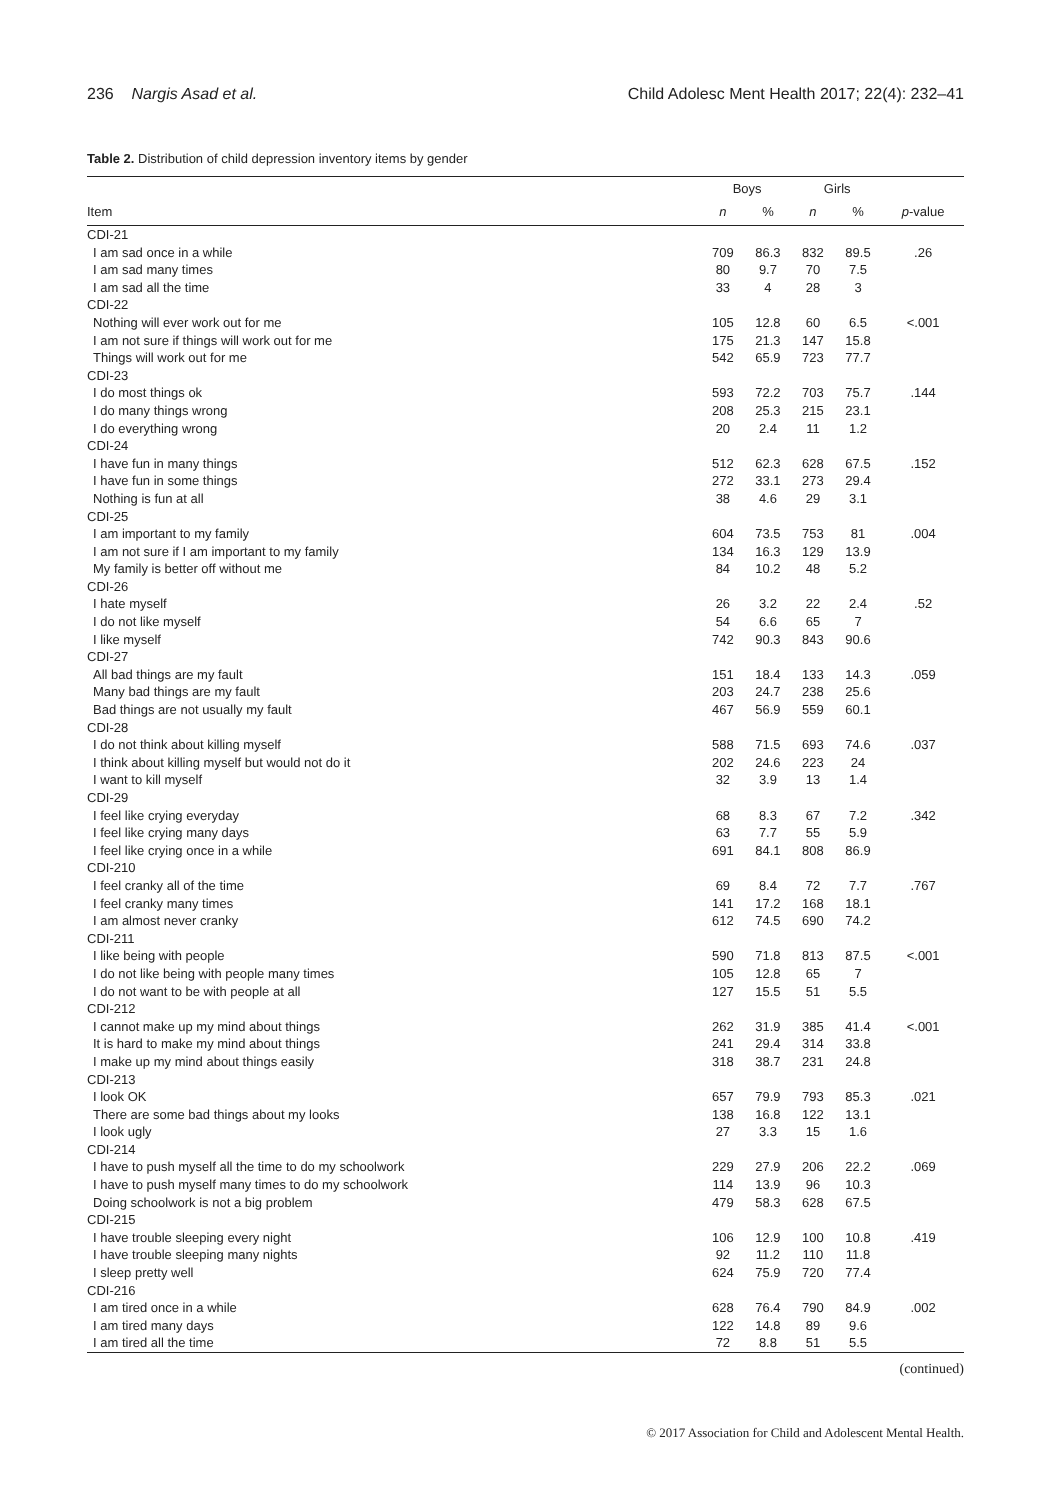236 Nargis Asad et al. Child Adolesc Ment Health 2017; 22(4): 232–41
Table 2. Distribution of child depression inventory items by gender
| | Boys | | Girls | | |
| --- | --- | --- | --- | --- | --- |
| Item | n | % | n | % | p -value |
| CDI-21 | | | | | |
| I am sad once in a while | 709 | 86.3 | 832 | 89.5 | .26 |
| I am sad many times | 80 | 9.7 | 70 | 7.5 | |
| I am sad all the time | 33 | 4 | 28 | 3 | |
| CDI-22 | | | | | |
| Nothing will ever work out for me | 105 | 12.8 | 60 | 6.5 | <.001 |
| I am not sure if things will work out for me | 175 | 21.3 | 147 | 15.8 | |
| Things will work out for me | 542 | 65.9 | 723 | 77.7 | |
| CDI-23 | | | | | |
| I do most things ok | 593 | 72.2 | 703 | 75.7 | .144 |
| I do many things wrong | 208 | 25.3 | 215 | 23.1 | |
| I do everything wrong | 20 | 2.4 | 11 | 1.2 | |
| CDI-24 | | | | | |
| I have fun in many things | 512 | 62.3 | 628 | 67.5 | .152 |
| I have fun in some things | 272 | 33.1 | 273 | 29.4 | |
| Nothing is fun at all | 38 | 4.6 | 29 | 3.1 | |
| CDI-25 | | | | | |
| I am important to my family | 604 | 73.5 | 753 | 81 | .004 |
| I am not sure if I am important to my family | 134 | 16.3 | 129 | 13.9 | |
| My family is better off without me | 84 | 10.2 | 48 | 5.2 | |
| CDI-26 | | | | | |
| I hate myself | 26 | 3.2 | 22 | 2.4 | .52 |
| I do not like myself | 54 | 6.6 | 65 | 7 | |
| I like myself | 742 | 90.3 | 843 | 90.6 | |
| CDI-27 | | | | | |
| All bad things are my fault | 151 | 18.4 | 133 | 14.3 | .059 |
| Many bad things are my fault | 203 | 24.7 | 238 | 25.6 | |
| Bad things are not usually my fault | 467 | 56.9 | 559 | 60.1 | |
| CDI-28 | | | | | |
| I do not think about killing myself | 588 | 71.5 | 693 | 74.6 | .037 |
| I think about killing myself but would not do it | 202 | 24.6 | 223 | 24 | |
| I want to kill myself | 32 | 3.9 | 13 | 1.4 | |
| CDI-29 | | | | | |
| I feel like crying everyday | 68 | 8.3 | 67 | 7.2 | .342 |
| I feel like crying many days | 63 | 7.7 | 55 | 5.9 | |
| I feel like crying once in a while | 691 | 84.1 | 808 | 86.9 | |
| CDI-210 | | | | | |
| I feel cranky all of the time | 69 | 8.4 | 72 | 7.7 | .767 |
| I feel cranky many times | 141 | 17.2 | 168 | 18.1 | |
| I am almost never cranky | 612 | 74.5 | 690 | 74.2 | |
| CDI-211 | | | | | |
| I like being with people | 590 | 71.8 | 813 | 87.5 | <.001 |
| I do not like being with people many times | 105 | 12.8 | 65 | 7 | |
| I do not want to be with people at all | 127 | 15.5 | 51 | 5.5 | |
| CDI-212 | | | | | |
| I cannot make up my mind about things | 262 | 31.9 | 385 | 41.4 | <.001 |
| It is hard to make my mind about things | 241 | 29.4 | 314 | 33.8 | |
| I make up my mind about things easily | 318 | 38.7 | 231 | 24.8 | |
| CDI-213 | | | | | |
| I look OK | 657 | 79.9 | 793 | 85.3 | .021 |
| There are some bad things about my looks | 138 | 16.8 | 122 | 13.1 | |
| I look ugly | 27 | 3.3 | 15 | 1.6 | |
| CDI-214 | | | | | |
| I have to push myself all the time to do my schoolwork | 229 | 27.9 | 206 | 22.2 | .069 |
| I have to push myself many times to do my schoolwork | 114 | 13.9 | 96 | 10.3 | |
| Doing schoolwork is not a big problem | 479 | 58.3 | 628 | 67.5 | |
| CDI-215 | | | | | |
| I have trouble sleeping every night | 106 | 12.9 | 100 | 10.8 | .419 |
| I have trouble sleeping many nights | 92 | 11.2 | 110 | 11.8 | |
| I sleep pretty well | 624 | 75.9 | 720 | 77.4 | |
| CDI-216 | | | | | |
| I am tired once in a while | 628 | 76.4 | 790 | 84.9 | .002 |
| I am tired many days | 122 | 14.8 | 89 | 9.6 | |
| I am tired all the time | 72 | 8.8 | 51 | 5.5 | |
(continued)
© 2017 Association for Child and Adolescent Mental Health.